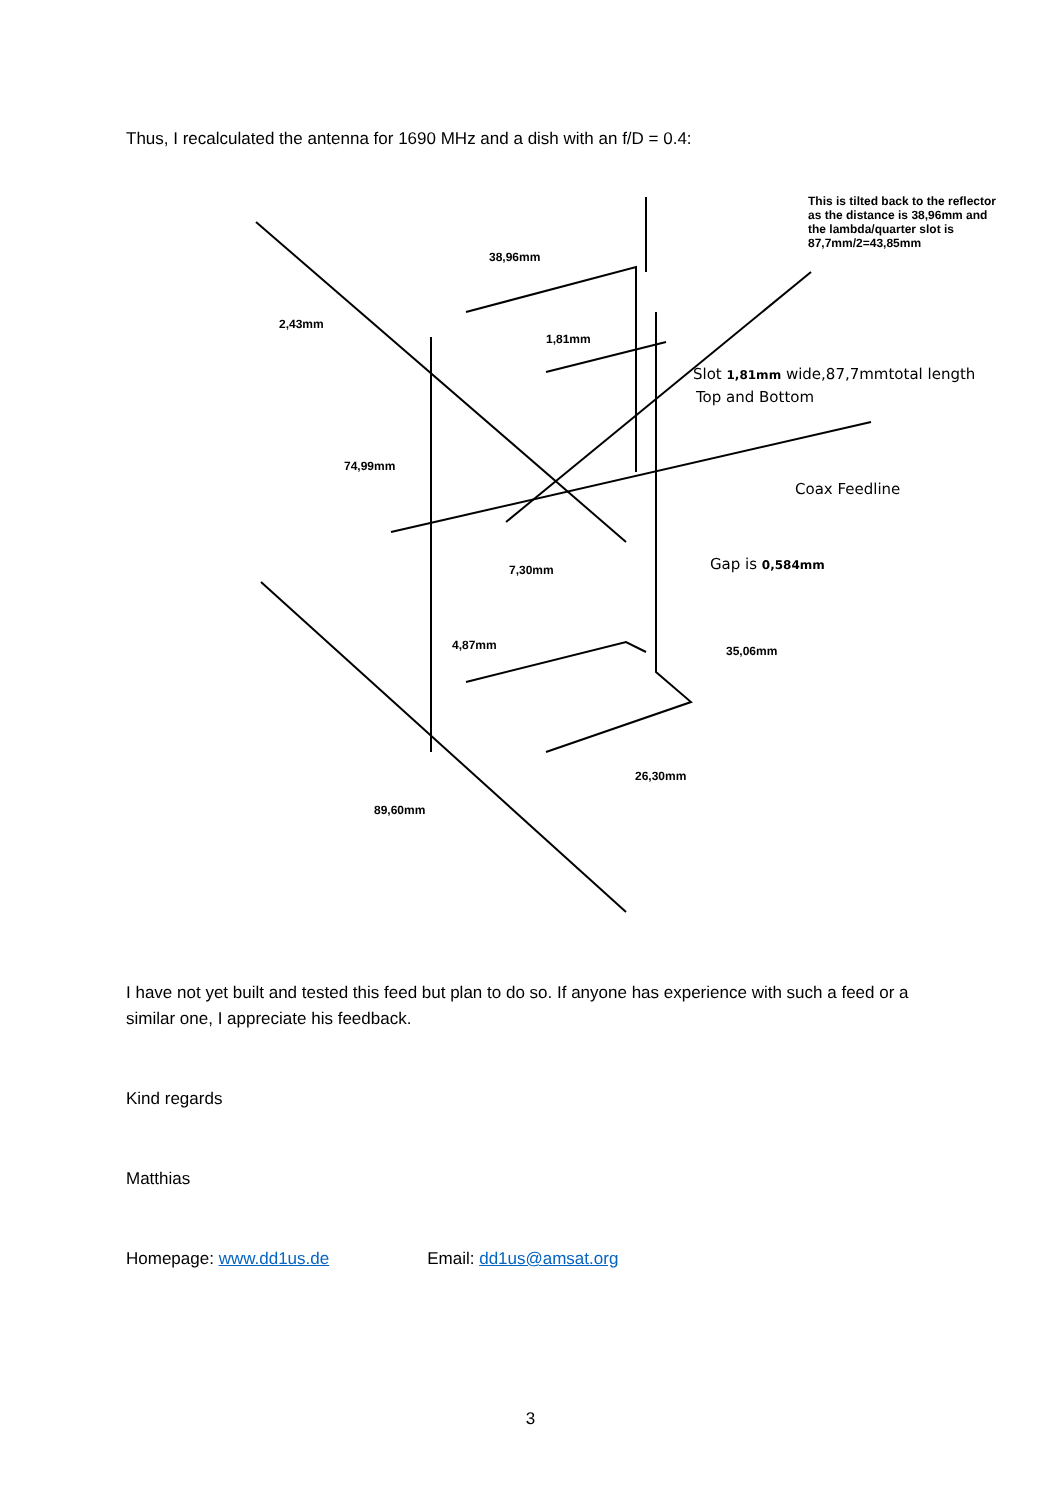Thus, I recalculated the antenna for 1690 MHz and a dish with an f/D = 0.4:
This is tilted back to the reflector
as the distance is 38,96mm and
the lambda/quarter slot is
87,7mm/2=43,85mm
38,96mm
2,43mm
1,81mm
Slot 1,81mm wide,87,7mmtotal length
Top and Bottom
74,99mm
Coax Feedline
7,30mm Gap is 0,584mm
4,87mm 35,06mm
26,30mm
89,60mm
I have not yet built and tested this feed but plan to do so. If anyone has experience with such a feed or a similar one, I appreciate his feedback.
Kind regards
Matthias
Homepage: www.dd1us.de Email: dd1us@amsat.org
3